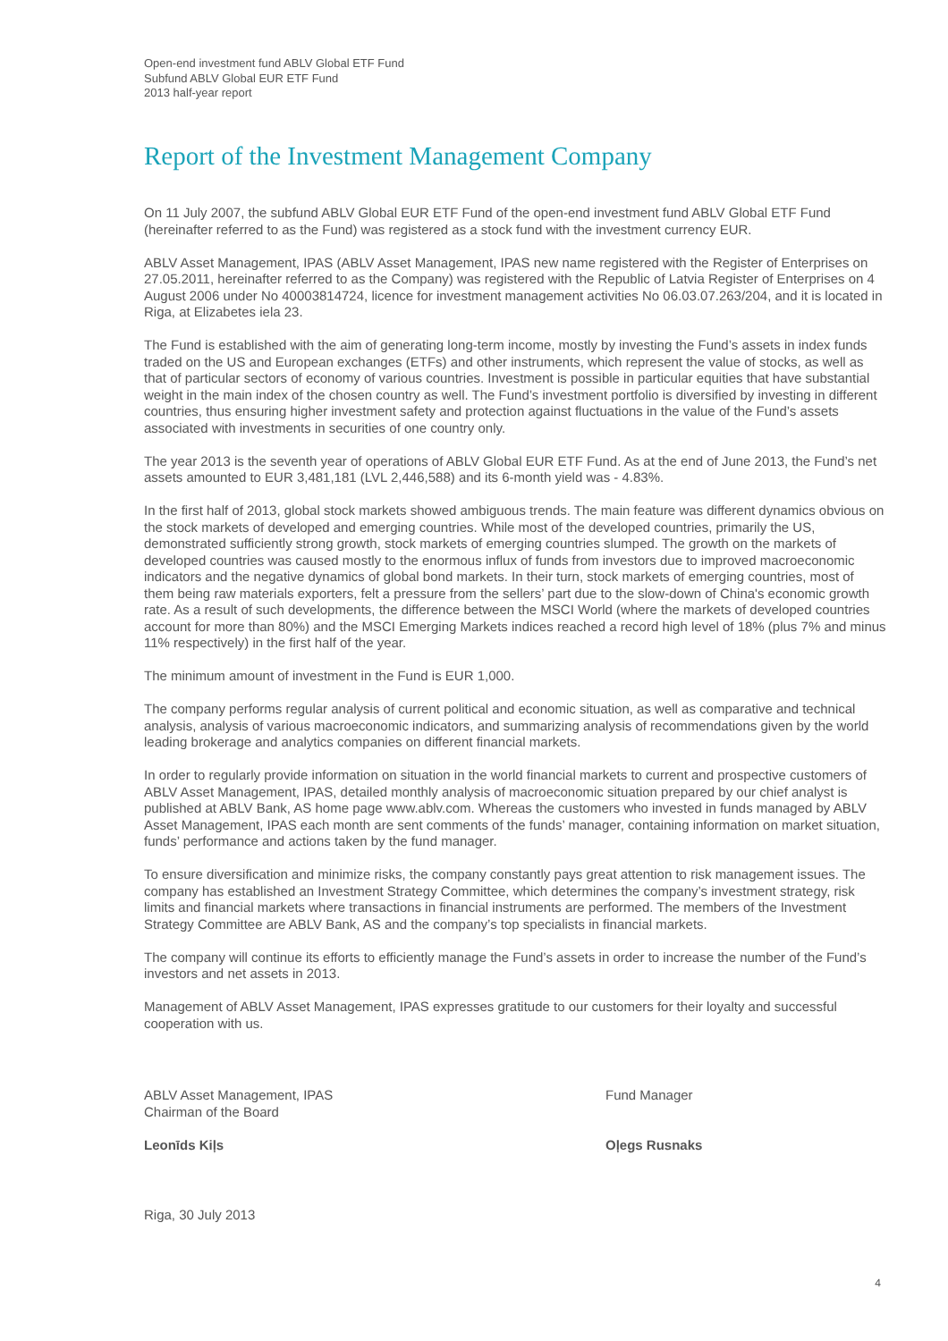Open-end investment fund ABLV Global ETF Fund
Subfund ABLV Global EUR ETF Fund
2013 half-year report
Report of the Investment Management Company
On 11 July 2007, the subfund ABLV Global EUR ETF Fund of the open-end investment fund ABLV Global ETF Fund (hereinafter referred to as the Fund) was registered as a stock fund with the investment currency EUR.
ABLV Asset Management, IPAS (ABLV Asset Management, IPAS new name registered with the Register of Enterprises on 27.05.2011, hereinafter referred to as the Company) was registered with the Republic of Latvia Register of Enterprises on 4 August 2006 under No 40003814724, licence for investment management activities No 06.03.07.263/204, and it is located in Riga, at Elizabetes iela 23.
The Fund is established with the aim of generating long-term income, mostly by investing the Fund’s assets in index funds traded on the US and European exchanges (ETFs) and other instruments, which represent the value of stocks, as well as that of particular sectors of economy of various countries. Investment is possible in particular equities that have substantial weight in the main index of the chosen country as well. The Fund’s investment portfolio is diversified by investing in different countries, thus ensuring higher investment safety and protection against fluctuations in the value of the Fund’s assets associated with investments in securities of one country only.
The year 2013 is the seventh year of operations of ABLV Global EUR ETF Fund. As at the end of June 2013, the Fund’s net assets amounted to EUR 3,481,181 (LVL 2,446,588) and its 6-month yield was - 4.83%.
In the first half of 2013, global stock markets showed ambiguous trends. The main feature was different dynamics obvious on the stock markets of developed and emerging countries. While most of the developed countries, primarily the US, demonstrated sufficiently strong growth, stock markets of emerging countries slumped. The growth on the markets of developed countries was caused mostly to the enormous influx of funds from investors due to improved macroeconomic indicators and the negative dynamics of global bond markets. In their turn, stock markets of emerging countries, most of them being raw materials exporters, felt a pressure from the sellers’ part due to the slow-down of China's economic growth rate. As a result of such developments, the difference between the MSCI World (where the markets of developed countries account for more than 80%) and the MSCI Emerging Markets indices reached a record high level of 18% (plus 7% and minus 11% respectively) in the first half of the year.
The minimum amount of investment in the Fund is EUR 1,000.
The company performs regular analysis of current political and economic situation, as well as comparative and technical analysis, analysis of various macroeconomic indicators, and summarizing analysis of recommendations given by the world leading brokerage and analytics companies on different financial markets.
In order to regularly provide information on situation in the world financial markets to current and prospective customers of ABLV Asset Management, IPAS, detailed monthly analysis of macroeconomic situation prepared by our chief analyst is published at ABLV Bank, AS home page www.ablv.com. Whereas the customers who invested in funds managed by ABLV Asset Management, IPAS each month are sent comments of the funds’ manager, containing information on market situation, funds’ performance and actions taken by the fund manager.
To ensure diversification and minimize risks, the company constantly pays great attention to risk management issues. The company has established an Investment Strategy Committee, which determines the company’s investment strategy, risk limits and financial markets where transactions in financial instruments are performed. The members of the Investment Strategy Committee are ABLV Bank, AS and the company’s top specialists in financial markets.
The company will continue its efforts to efficiently manage the Fund’s assets in order to increase the number of the Fund’s investors and net assets in 2013.
Management of ABLV Asset Management, IPAS expresses gratitude to our customers for their loyalty and successful cooperation with us.
ABLV Asset Management, IPAS
Chairman of the Board
Leonīds Kiļs
Fund Manager
Oļegs Rusnaks
Riga, 30 July 2013
4